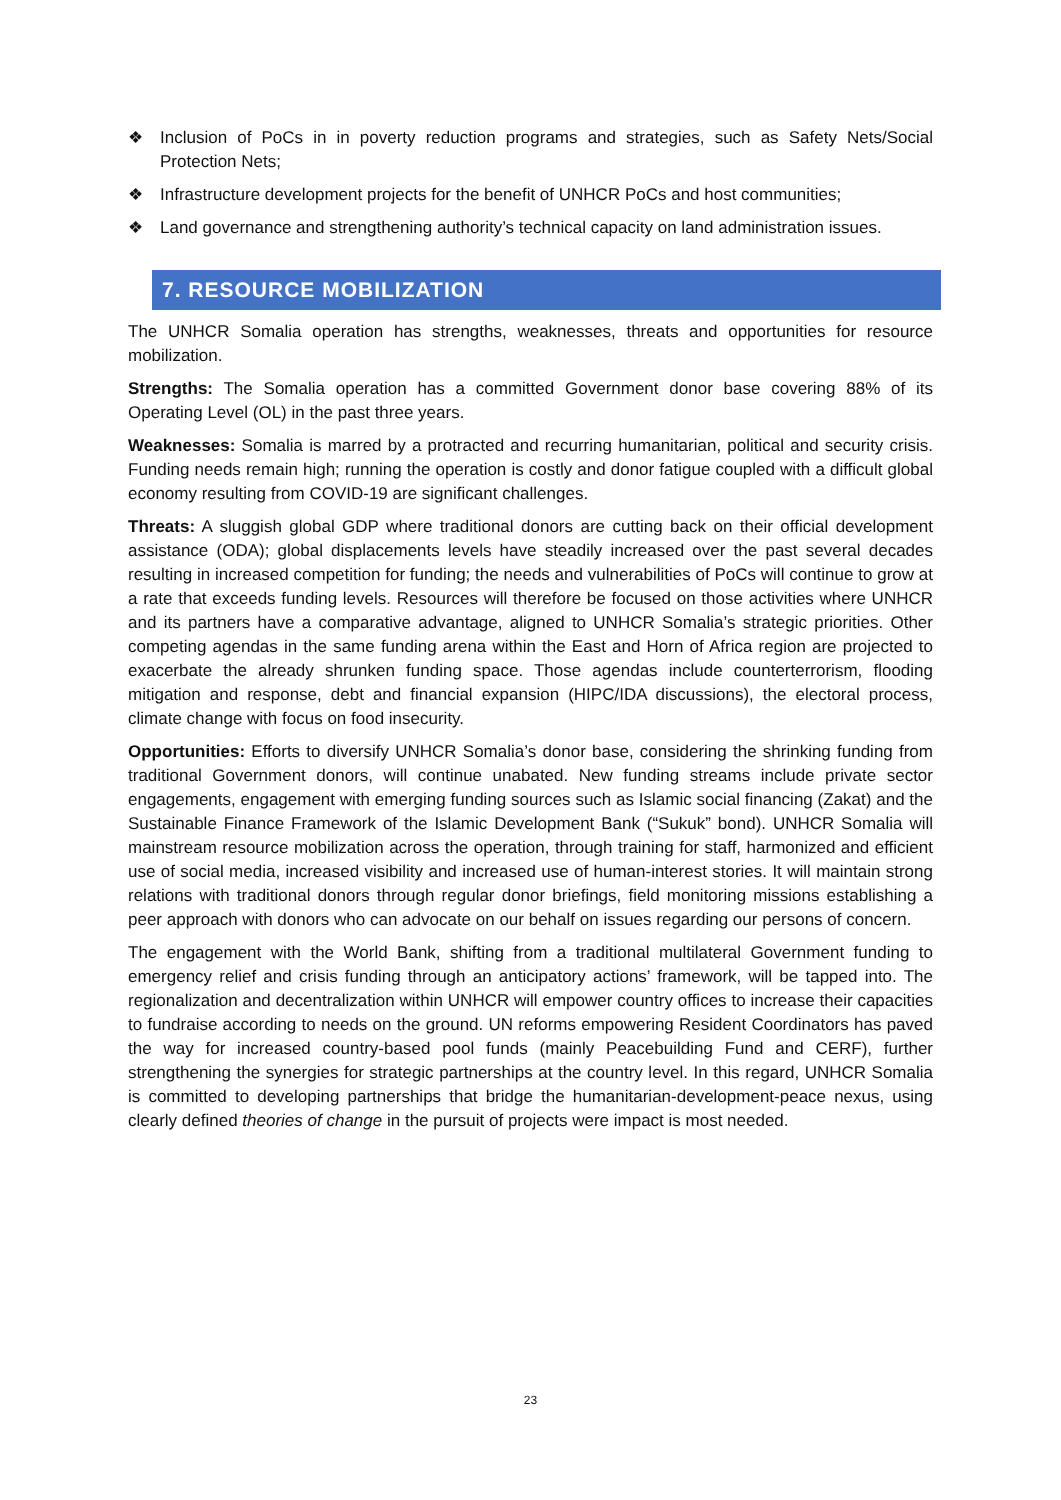❖ Inclusion of PoCs in in poverty reduction programs and strategies, such as Safety Nets/Social Protection Nets;
❖ Infrastructure development projects for the benefit of UNHCR PoCs and host communities;
❖ Land governance and strengthening authority’s technical capacity on land administration issues.
7. RESOURCE MOBILIZATION
The UNHCR Somalia operation has strengths, weaknesses, threats and opportunities for resource mobilization.
Strengths: The Somalia operation has a committed Government donor base covering 88% of its Operating Level (OL) in the past three years.
Weaknesses: Somalia is marred by a protracted and recurring humanitarian, political and security crisis. Funding needs remain high; running the operation is costly and donor fatigue coupled with a difficult global economy resulting from COVID-19 are significant challenges.
Threats: A sluggish global GDP where traditional donors are cutting back on their official development assistance (ODA); global displacements levels have steadily increased over the past several decades resulting in increased competition for funding; the needs and vulnerabilities of PoCs will continue to grow at a rate that exceeds funding levels. Resources will therefore be focused on those activities where UNHCR and its partners have a comparative advantage, aligned to UNHCR Somalia’s strategic priorities. Other competing agendas in the same funding arena within the East and Horn of Africa region are projected to exacerbate the already shrunken funding space. Those agendas include counterterrorism, flooding mitigation and response, debt and financial expansion (HIPC/IDA discussions), the electoral process, climate change with focus on food insecurity.
Opportunities: Efforts to diversify UNHCR Somalia’s donor base, considering the shrinking funding from traditional Government donors, will continue unabated. New funding streams include private sector engagements, engagement with emerging funding sources such as Islamic social financing (Zakat) and the Sustainable Finance Framework of the Islamic Development Bank (“Sukuk” bond). UNHCR Somalia will mainstream resource mobilization across the operation, through training for staff, harmonized and efficient use of social media, increased visibility and increased use of human-interest stories. It will maintain strong relations with traditional donors through regular donor briefings, field monitoring missions establishing a peer approach with donors who can advocate on our behalf on issues regarding our persons of concern.
The engagement with the World Bank, shifting from a traditional multilateral Government funding to emergency relief and crisis funding through an anticipatory actions’ framework, will be tapped into. The regionalization and decentralization within UNHCR will empower country offices to increase their capacities to fundraise according to needs on the ground. UN reforms empowering Resident Coordinators has paved the way for increased country-based pool funds (mainly Peacebuilding Fund and CERF), further strengthening the synergies for strategic partnerships at the country level. In this regard, UNHCR Somalia is committed to developing partnerships that bridge the humanitarian-development-peace nexus, using clearly defined theories of change in the pursuit of projects were impact is most needed.
23